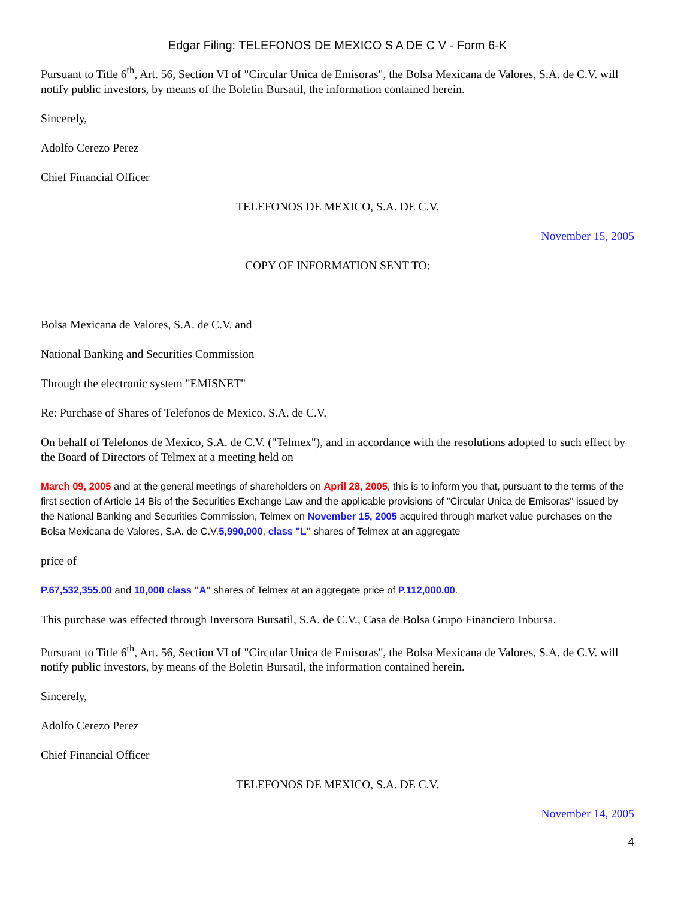Edgar Filing: TELEFONOS DE MEXICO S A DE C V - Form 6-K
Pursuant to Title 6<sup>th</sup>, Art. 56, Section VI of "Circular Unica de Emisoras", the Bolsa Mexicana de Valores, S.A. de C.V. will notify public investors, by means of the Boletin Bursatil, the information contained herein.
Sincerely,
Adolfo Cerezo Perez
Chief Financial Officer
TELEFONOS DE MEXICO, S.A. DE C.V.
November 15, 2005
COPY OF INFORMATION SENT TO:
Bolsa Mexicana de Valores, S.A. de C.V. and
National Banking and Securities Commission
Through the electronic system "EMISNET"
Re: Purchase of Shares of Telefonos de Mexico, S.A. de C.V.
On behalf of Telefonos de Mexico, S.A. de C.V. ("Telmex"), and in accordance with the resolutions adopted to such effect by the Board of Directors of Telmex at a meeting held on
March 09, 2005 and at the general meetings of shareholders on April 28, 2005, this is to inform you that, pursuant to the terms of the first section of Article 14 Bis of the Securities Exchange Law and the applicable provisions of "Circular Unica de Emisoras" issued by the National Banking and Securities Commission, Telmex on November 15, 2005 acquired through market value purchases on the Bolsa Mexicana de Valores, S.A. de C.V.5,990,000, class "L" shares of Telmex at an aggregate
price of
P.67,532,355.00 and 10,000 class "A" shares of Telmex at an aggregate price of P.112,000.00.
This purchase was effected through Inversora Bursatil, S.A. de C.V., Casa de Bolsa Grupo Financiero Inbursa.
Pursuant to Title 6<sup>th</sup>, Art. 56, Section VI of "Circular Unica de Emisoras", the Bolsa Mexicana de Valores, S.A. de C.V. will notify public investors, by means of the Boletin Bursatil, the information contained herein.
Sincerely,
Adolfo Cerezo Perez
Chief Financial Officer
TELEFONOS DE MEXICO, S.A. DE C.V.
November 14, 2005
4